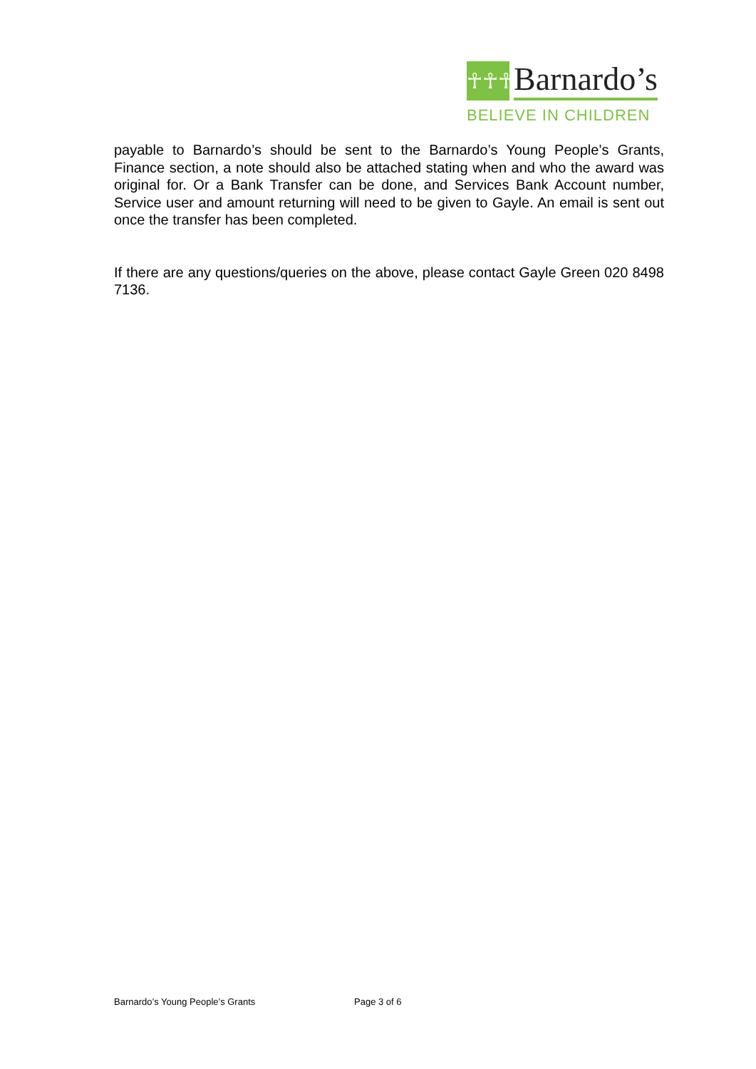☥☥☥
Barnardo’s
BELIEVE IN CHILDREN
payable to Barnardo’s should be sent to the Barnardo’s Young People’s Grants, Finance section, a note should also be attached stating when and who the award was original for. Or a Bank Transfer can be done, and Services Bank Account number, Service user and amount returning will need to be given to Gayle. An email is sent out once the transfer has been completed.
If there are any questions/queries on the above, please contact Gayle Green 020 8498 7136.
Barnardo’s Young People’s Grants Page 3 of 6